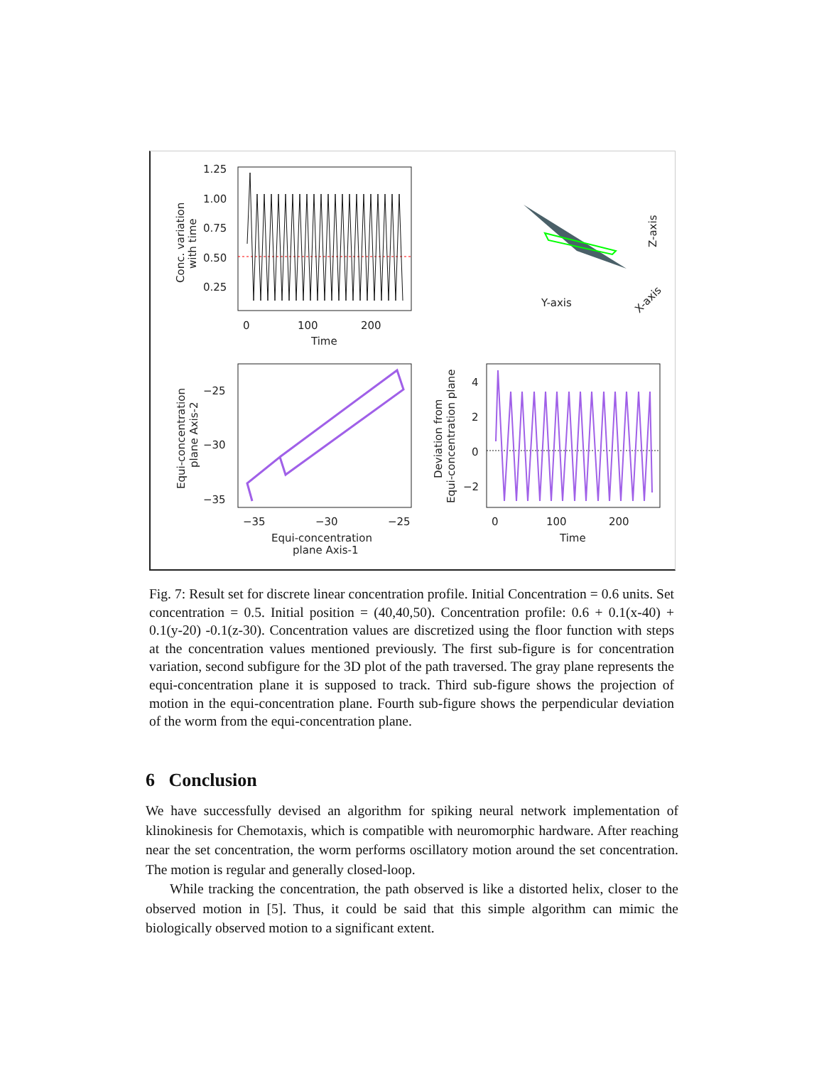1.25
1.00
0.75
0.50
0.25
0
100
200
Time
Conc. variation
with time
Y-axis
Z-axis
X-axis
−25
−30
−35
−35
−30
−25
Equi-concentration
plane Axis-1
Equi-concentration
plane Axis-2
4
2
0
−2
0
100
200
Time
Deviation from
Equi-concentration plane
Fig. 7: Result set for discrete linear concentration profile. Initial Concentration = 0.6 units. Set concentration = 0.5. Initial position = (40,40,50). Concentration profile: 0.6 + 0.1(x-40) + 0.1(y-20) -0.1(z-30). Concentration values are discretized using the floor function with steps at the concentration values mentioned previously. The first sub-figure is for concentration variation, second subfigure for the 3D plot of the path traversed. The gray plane represents the equi-concentration plane it is supposed to track. Third sub-figure shows the projection of motion in the equi-concentration plane. Fourth sub-figure shows the perpendicular deviation of the worm from the equi-concentration plane.
6 Conclusion
We have successfully devised an algorithm for spiking neural network implementation of klinokinesis for Chemotaxis, which is compatible with neuromorphic hardware. After reaching near the set concentration, the worm performs oscillatory motion around the set concentration. The motion is regular and generally closed-loop.
While tracking the concentration, the path observed is like a distorted helix, closer to the observed motion in [5]. Thus, it could be said that this simple algorithm can mimic the biologically observed motion to a significant extent.